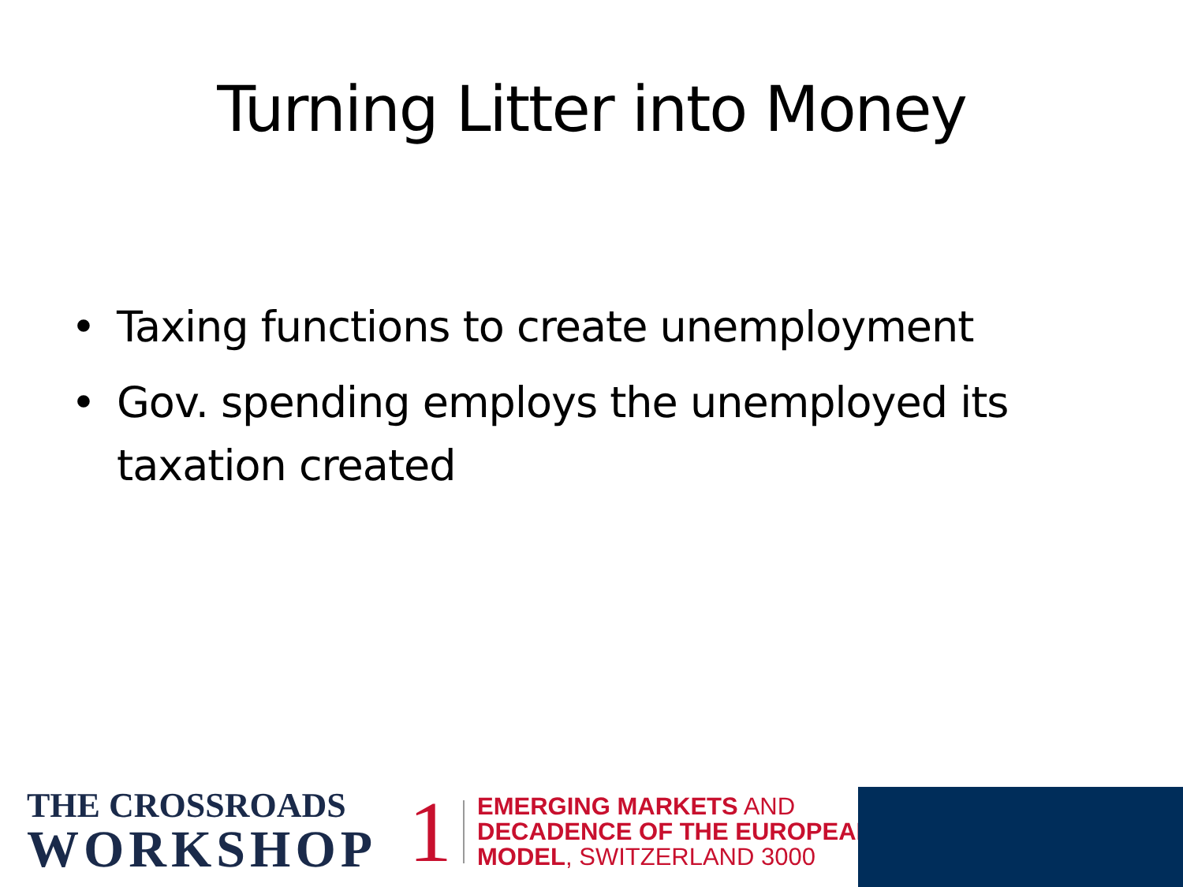Turning Litter into Money
• Taxing functions to create unemployment
• Gov. spending employs the unemployed its taxation created
THE CROSSROADS
WORKSHOP
1
EMERGING MARKETS AND
DECADENCE OF THE EUROPEAN
MODEL, SWITZERLAND 3000